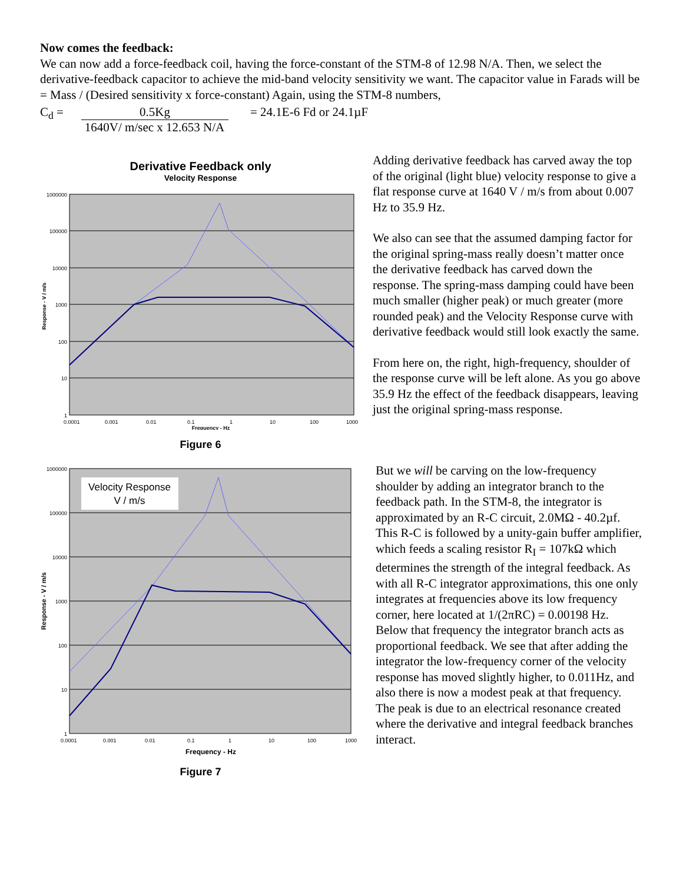Now comes the feedback:
We can now add a force-feedback coil, having the force-constant of the STM-8 of 12.98 N/A. Then, we select the derivative-feedback capacitor to achieve the mid-band velocity sensitivity we want. The capacitor value in Farads will be = Mass / (Desired sensitivity x force-constant) Again, using the STM-8 numbers,
C<sub>d</sub> = 0.5Kg
1640V/ m/sec x 12.653 N/A
= 24.1E-6 Fd or 24.1µF
Derivative Feedback only
Velocity Response
1000000
100000
10000
1000
100
10
1
0.0001
0.001
0.01
0.1
1
10
100
1000
Frequency - Hz
Response - V / m/s
Figure 6
Adding derivative feedback has carved away the top of the original (light blue) velocity response to give a flat response curve at 1640 V / m/s from about 0.007 Hz to 35.9 Hz.
We also can see that the assumed damping factor for the original spring-mass really doesn’t matter once the derivative feedback has carved down the response. The spring-mass damping could have been much smaller (higher peak) or much greater (more rounded peak) and the Velocity Response curve with derivative feedback would still look exactly the same.
From here on, the right, high-frequency, shoulder of the response curve will be left alone. As you go above 35.9 Hz the effect of the feedback disappears, leaving just the original spring-mass response.
Velocity Response
V / m/s
1000000
100000
10000
1000
100
10
1
0.0001
0.001
0.01
0.1
1
10
100
1000
Frequency - Hz
Response - V / m/s
Figure 7
But we will be carving on the low-frequency shoulder by adding an integrator branch to the feedback path. In the STM-8, the integrator is approximated by an R-C circuit, 2.0MΩ - 40.2µf. This R-C is followed by a unity-gain buffer amplifier, which feeds a scaling resistor R<sub>I</sub> = 107kΩ which determines the strength of the integral feedback. As with all R-C integrator approximations, this one only integrates at frequencies above its low frequency corner, here located at 1/(2πRC) = 0.00198 Hz. Below that frequency the integrator branch acts as proportional feedback. We see that after adding the integrator the low-frequency corner of the velocity response has moved slightly higher, to 0.011Hz, and also there is now a modest peak at that frequency. The peak is due to an electrical resonance created where the derivative and integral feedback branches interact.